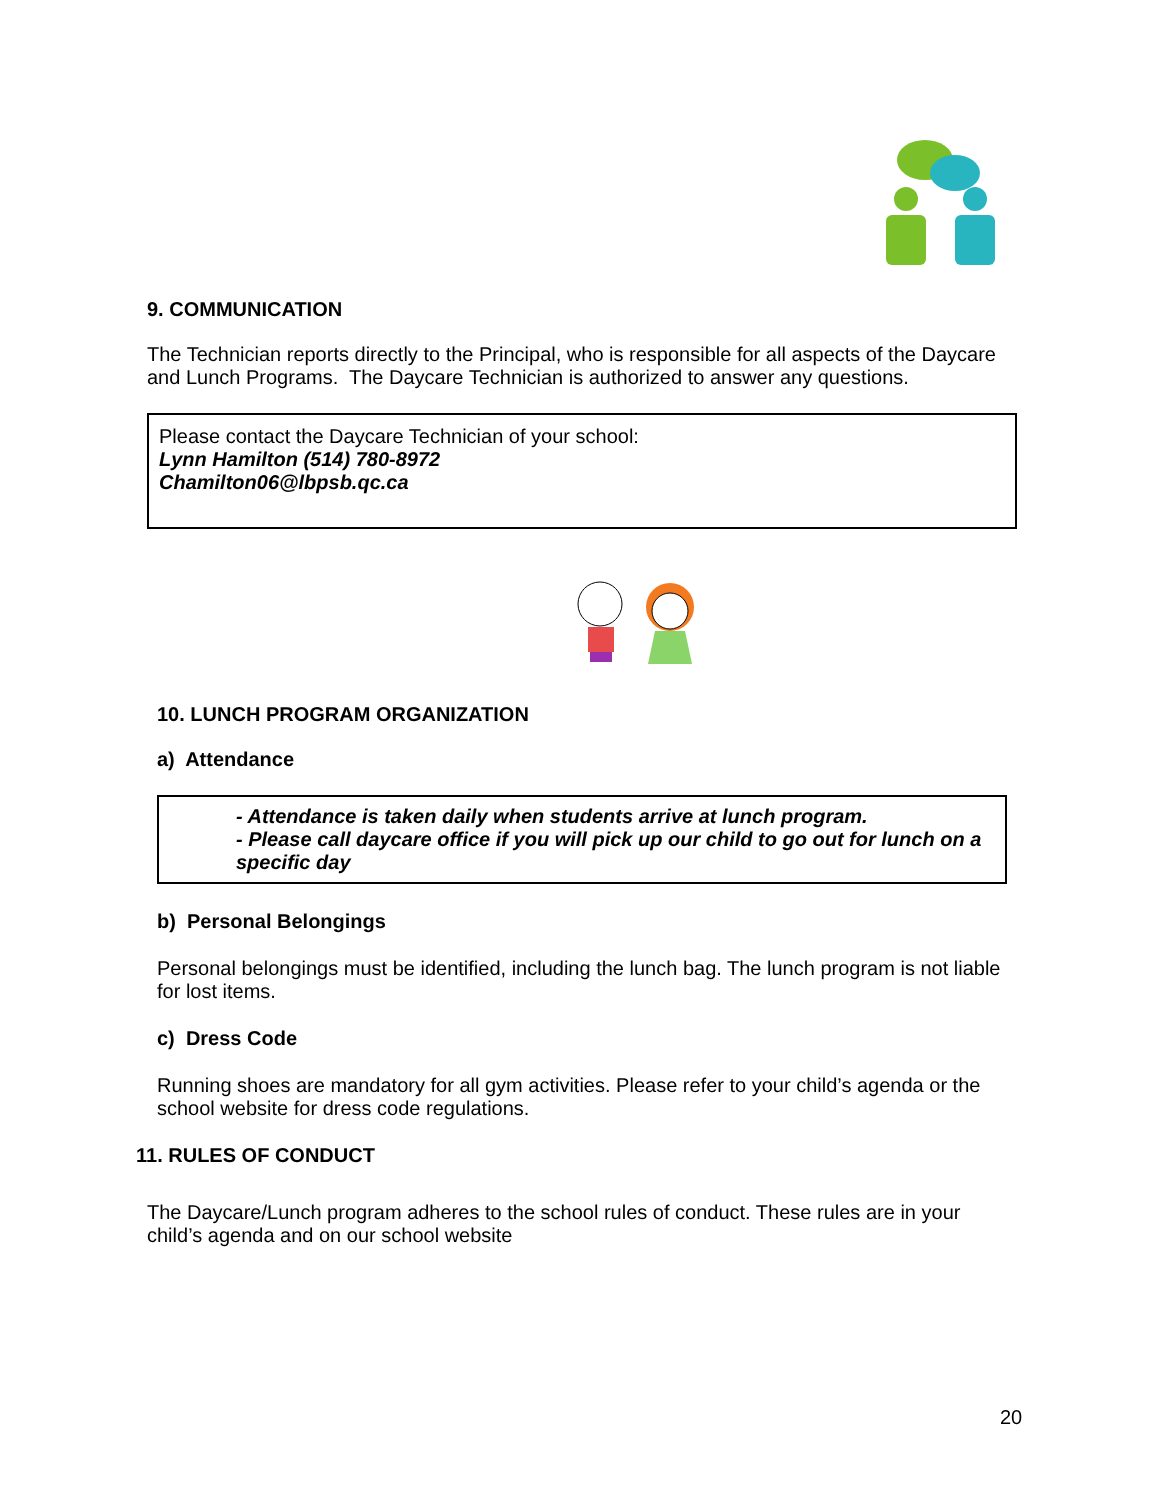9. COMMUNICATION
The Technician reports directly to the Principal, who is responsible for all aspects of the Daycare and Lunch Programs. The Daycare Technician is authorized to answer any questions.
Please contact the Daycare Technician of your school:
Lynn Hamilton (514) 780-8972
Chamilton06@lbpsb.qc.ca
10. LUNCH PROGRAM ORGANIZATION
a) Attendance
- Attendance is taken daily when students arrive at lunch program.
- Please call daycare office if you will pick up our child to go out for lunch on a specific day
b) Personal Belongings
Personal belongings must be identified, including the lunch bag. The lunch program is not liable for lost items.
c) Dress Code
Running shoes are mandatory for all gym activities. Please refer to your child’s agenda or the school website for dress code regulations.
11. RULES OF CONDUCT
The Daycare/Lunch program adheres to the school rules of conduct. These rules are in your child’s agenda and on our school website
20